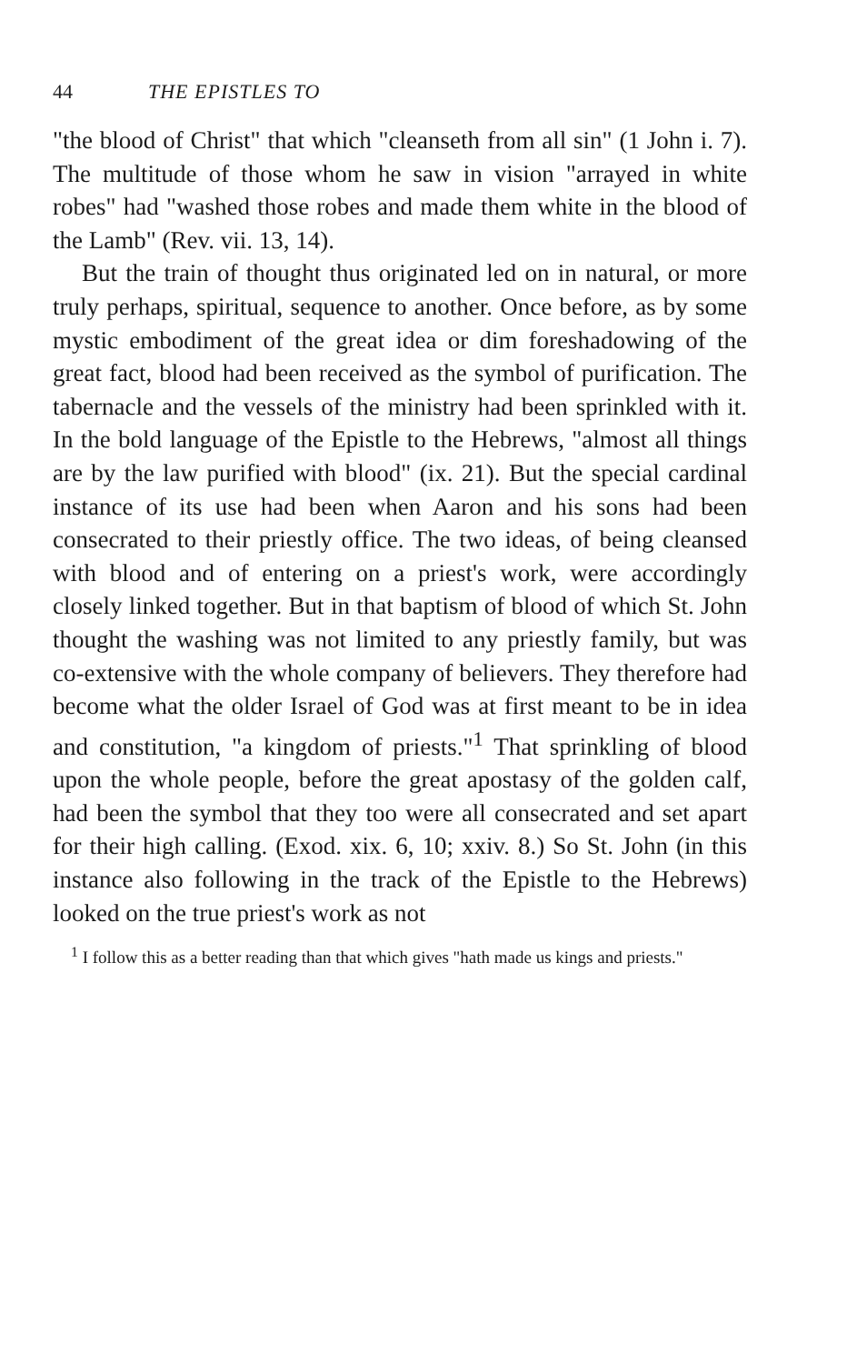44 THE EPISTLES TO
"the blood of Christ" that which "cleanseth from all sin" (1 John i. 7). The multitude of those whom he saw in vision "arrayed in white robes" had "washed those robes and made them white in the blood of the Lamb" (Rev. vii. 13, 14).
But the train of thought thus originated led on in natural, or more truly perhaps, spiritual, sequence to another. Once before, as by some mystic embodiment of the great idea or dim foreshadowing of the great fact, blood had been received as the symbol of purification. The tabernacle and the vessels of the ministry had been sprinkled with it. In the bold language of the Epistle to the Hebrews, "almost all things are by the law purified with blood" (ix. 21). But the special cardinal instance of its use had been when Aaron and his sons had been consecrated to their priestly office. The two ideas, of being cleansed with blood and of entering on a priest's work, were accordingly closely linked together. But in that baptism of blood of which St. John thought the washing was not limited to any priestly family, but was co-extensive with the whole company of believers. They therefore had become what the older Israel of God was at first meant to be in idea and constitution, "a kingdom of priests."<sup>1</sup> That sprinkling of blood upon the whole people, before the great apostasy of the golden calf, had been the symbol that they too were all consecrated and set apart for their high calling. (Exod. xix. 6, 10; xxiv. 8.) So St. John (in this instance also following in the track of the Epistle to the Hebrews) looked on the true priest's work as not
<sup>1</sup> I follow this as a better reading than that which gives "hath made us kings and priests."